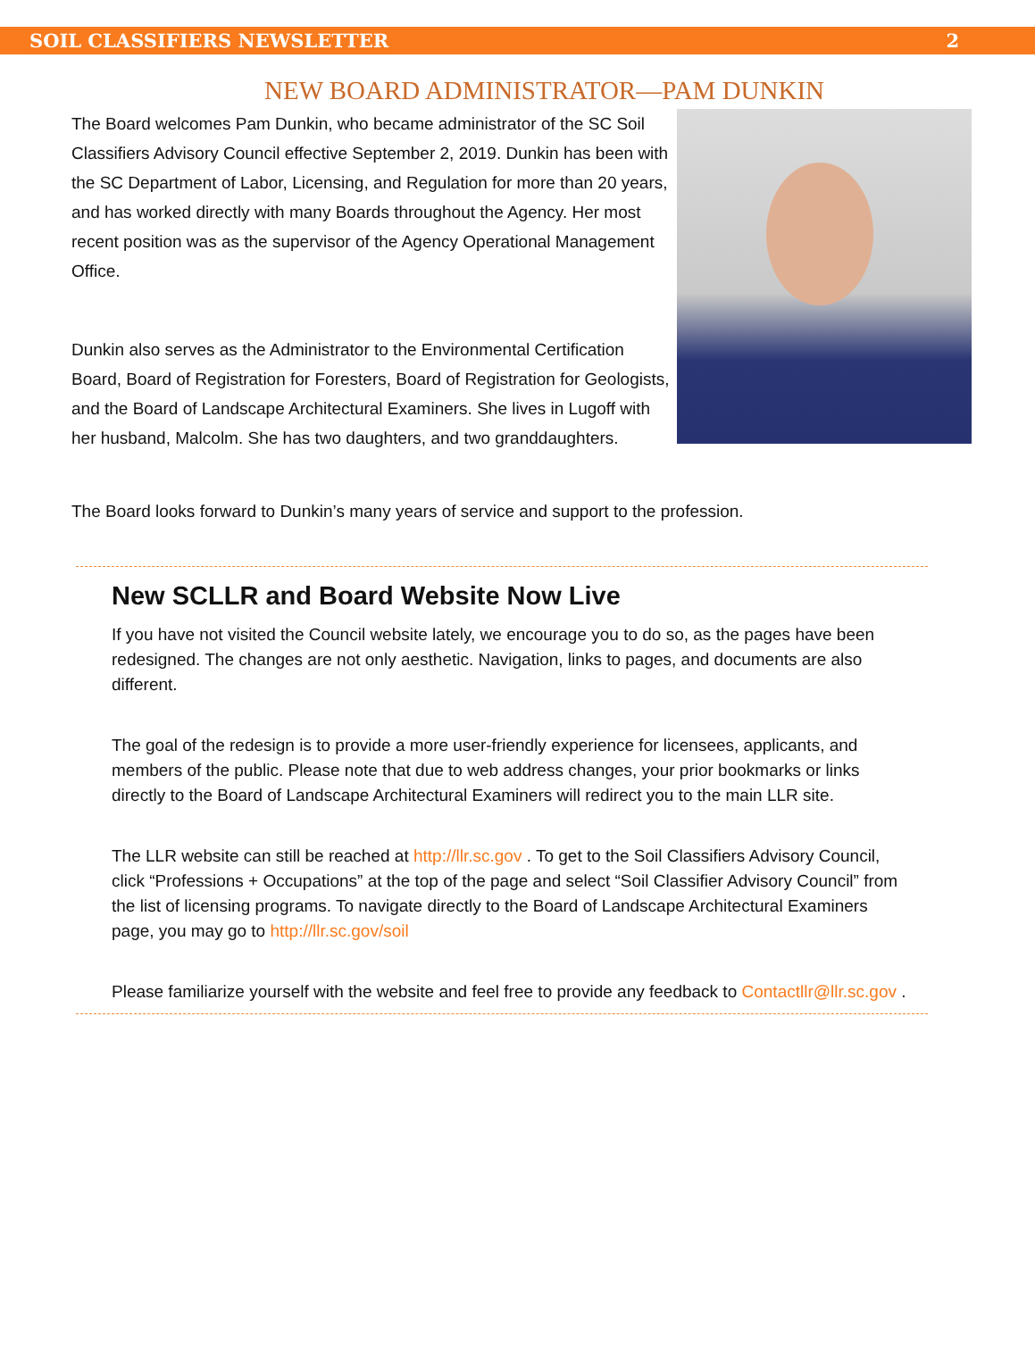SOIL CLASSIFIERS NEWSLETTER 2
NEW BOARD ADMINISTRATOR—PAM DUNKIN
The Board welcomes Pam Dunkin, who became administrator of the SC Soil Classifiers Advisory Council effective September 2, 2019. Dunkin has been with the SC Department of Labor, Licensing, and Regulation for more than 20 years, and has worked directly with many Boards throughout the Agency. Her most recent position was as the supervisor of the Agency Operational Management Office.
Dunkin also serves as the Administrator to the Environmental Certification Board, Board of Registration for Foresters, Board of Registration for Geologists, and the Board of Landscape Architectural Examiners. She lives in Lugoff with her husband, Malcolm. She has two daughters, and two granddaughters.
The Board looks forward to Dunkin’s many years of service and support to the profession.
New SCLLR and Board Website Now Live
If you have not visited the Council website lately, we encourage you to do so, as the pages have been redesigned. The changes are not only aesthetic. Navigation, links to pages, and documents are also different.
The goal of the redesign is to provide a more user-friendly experience for licensees, applicants, and members of the public. Please note that due to web address changes, your prior bookmarks or links directly to the Board of Landscape Architectural Examiners will redirect you to the main LLR site.
The LLR website can still be reached at http://llr.sc.gov . To get to the Soil Classifiers Advisory Council, click “Professions + Occupations” at the top of the page and select “Soil Classifier Advisory Council” from the list of licensing programs. To navigate directly to the Board of Landscape Architectural Examiners page, you may go to http://llr.sc.gov/soil
Please familiarize yourself with the website and feel free to provide any feedback to Contactllr@llr.sc.gov .